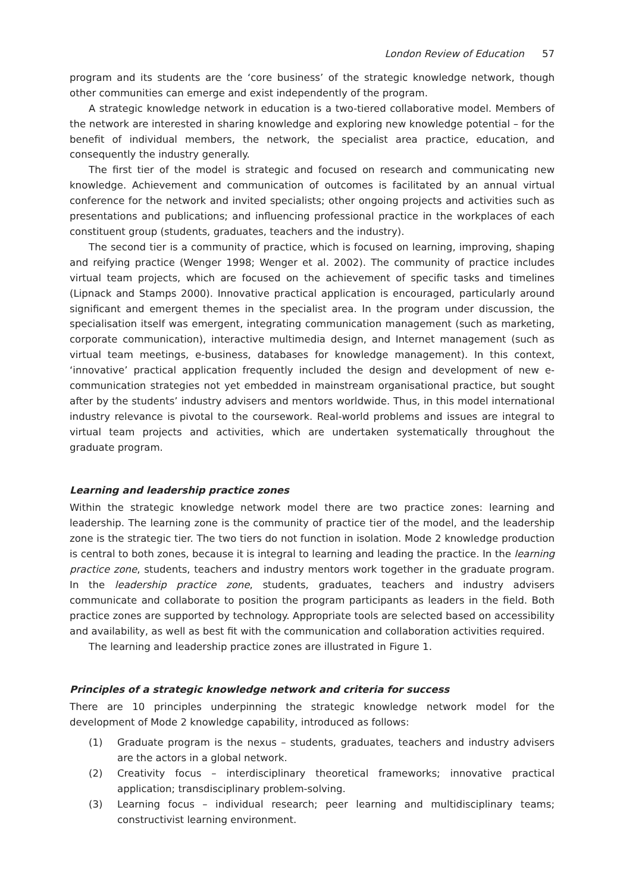London Review of Education 57
program and its students are the ‘core business’ of the strategic knowledge network, though other communities can emerge and exist independently of the program.
A strategic knowledge network in education is a two-tiered collaborative model. Members of the network are interested in sharing knowledge and exploring new knowledge potential – for the benefit of individual members, the network, the specialist area practice, education, and consequently the industry generally.
The first tier of the model is strategic and focused on research and communicating new knowledge. Achievement and communication of outcomes is facilitated by an annual virtual conference for the network and invited specialists; other ongoing projects and activities such as presentations and publications; and influencing professional practice in the workplaces of each constituent group (students, graduates, teachers and the industry).
The second tier is a community of practice, which is focused on learning, improving, shaping and reifying practice (Wenger 1998; Wenger et al. 2002). The community of practice includes virtual team projects, which are focused on the achievement of specific tasks and timelines (Lipnack and Stamps 2000). Innovative practical application is encouraged, particularly around significant and emergent themes in the specialist area. In the program under discussion, the specialisation itself was emergent, integrating communication management (such as marketing, corporate communication), interactive multimedia design, and Internet management (such as virtual team meetings, e-business, databases for knowledge management). In this context, ‘innovative’ practical application frequently included the design and development of new e-communication strategies not yet embedded in mainstream organisational practice, but sought after by the students’ industry advisers and mentors worldwide. Thus, in this model international industry relevance is pivotal to the coursework. Real-world problems and issues are integral to virtual team projects and activities, which are undertaken systematically throughout the graduate program.
Learning and leadership practice zones
Within the strategic knowledge network model there are two practice zones: learning and leadership. The learning zone is the community of practice tier of the model, and the leadership zone is the strategic tier. The two tiers do not function in isolation. Mode 2 knowledge production is central to both zones, because it is integral to learning and leading the practice. In the learning practice zone, students, teachers and industry mentors work together in the graduate program. In the leadership practice zone, students, graduates, teachers and industry advisers communicate and collaborate to position the program participants as leaders in the field. Both practice zones are supported by technology. Appropriate tools are selected based on accessibility and availability, as well as best fit with the communication and collaboration activities required.
The learning and leadership practice zones are illustrated in Figure 1.
Principles of a strategic knowledge network and criteria for success
There are 10 principles underpinning the strategic knowledge network model for the development of Mode 2 knowledge capability, introduced as follows:
(1) Graduate program is the nexus – students, graduates, teachers and industry advisers are the actors in a global network.
(2) Creativity focus – interdisciplinary theoretical frameworks; innovative practical application; transdisciplinary problem-solving.
(3) Learning focus – individual research; peer learning and multidisciplinary teams; constructivist learning environment.